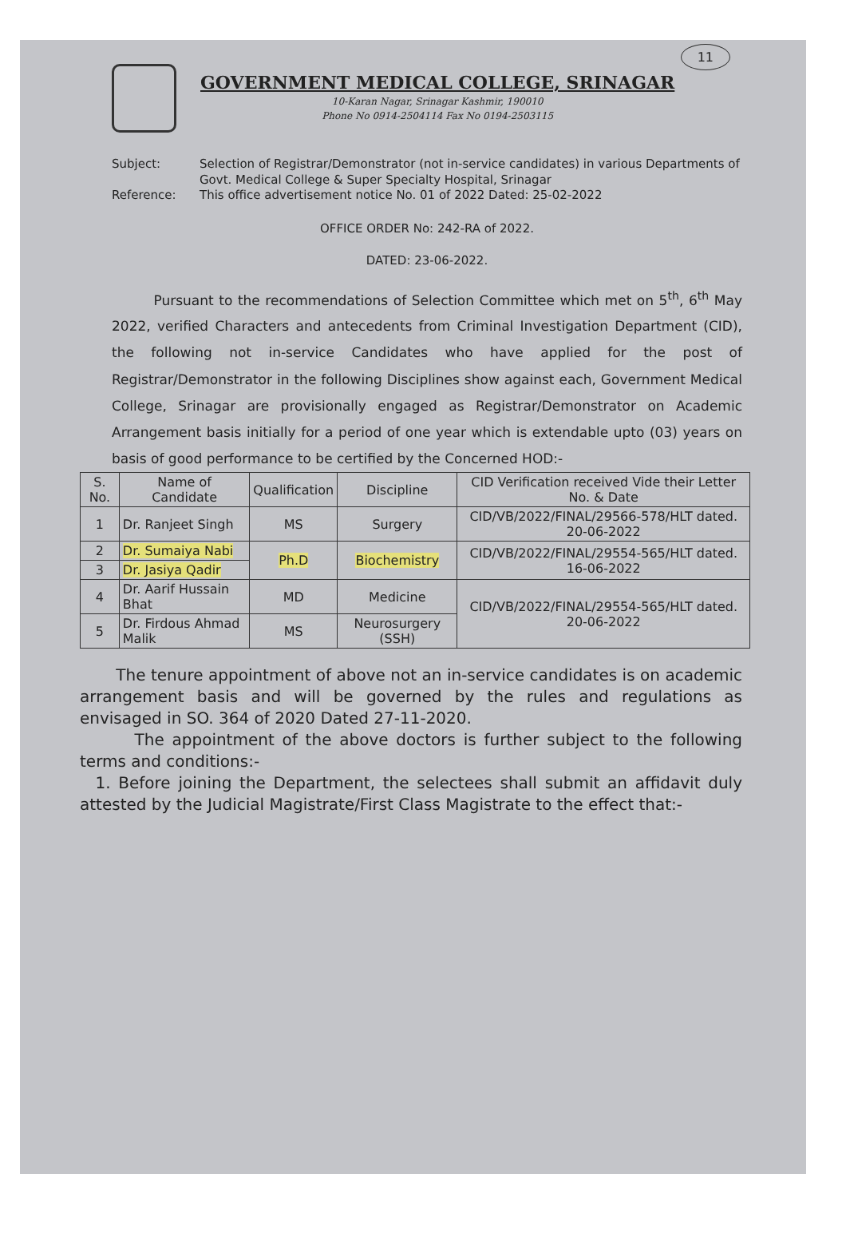11
GOVERNMENT MEDICAL COLLEGE, SRINAGAR
10-Karan Nagar, Srinagar Kashmir, 190010
Phone No 0914-2504114 Fax No 0194-2503115
Subject:
Selection of Registrar/Demonstrator (not in-service candidates) in various Departments of Govt. Medical College & Super Specialty Hospital, Srinagar
Reference:
This office advertisement notice No. 01 of 2022 Dated: 25-02-2022
OFFICE ORDER No: 242-RA of 2022.
DATED: 23-06-2022.
Pursuant to the recommendations of Selection Committee which met on 5<sup>th</sup>, 6<sup>th</sup> May 2022, verified Characters and antecedents from Criminal Investigation Department (CID), the following not in-service Candidates who have applied for the post of Registrar/Demonstrator in the following Disciplines show against each, Government Medical College, Srinagar are provisionally engaged as Registrar/Demonstrator on Academic Arrangement basis initially for a period of one year which is extendable upto (03) years on basis of good performance to be certified by the Concerned HOD:-
| S. No. | Name of Candidate | Qualification | Discipline | CID Verification received Vide their Letter No. & Date |
| --- | --- | --- | --- | --- |
| 1 | Dr. Ranjeet Singh | MS | Surgery | CID/VB/2022/FINAL/29566-578/HLT dated. 20-06-2022 |
| 2 | Dr. Sumaiya Nabi | Ph.D | Biochemistry | CID/VB/2022/FINAL/29554-565/HLT dated. 16-06-2022 |
| 3 | Dr. Jasiya Qadir | | | |
| 4 | Dr. Aarif Hussain Bhat | MD | Medicine | CID/VB/2022/FINAL/29554-565/HLT dated. 20-06-2022 |
| 5 | Dr. Firdous Ahmad Malik | MS | Neurosurgery (SSH) | |
The tenure appointment of above not an in-service candidates is on academic arrangement basis and will be governed by the rules and regulations as envisaged in SO. 364 of 2020 Dated 27-11-2020.
The appointment of the above doctors is further subject to the following terms and conditions:-
1. Before joining the Department, the selectees shall submit an affidavit duly attested by the Judicial Magistrate/First Class Magistrate to the effect that:-